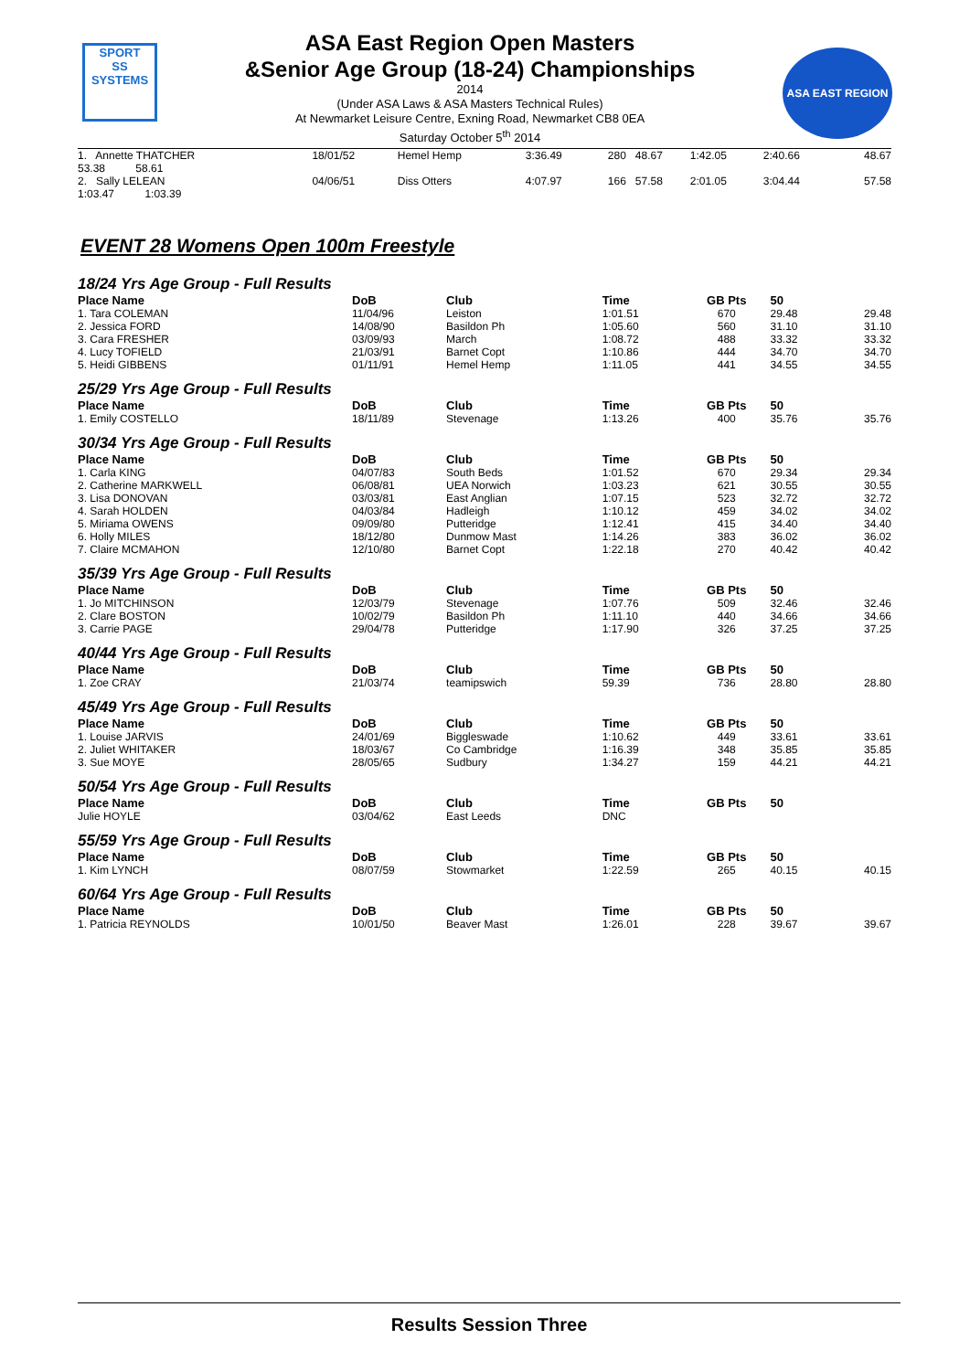SPORT
SS
SYSTEMS
ASA East Region Open Masters
&Senior Age Group (18-24) Championships
2014
(Under ASA Laws & ASA Masters Technical Rules)
At Newmarket Leisure Centre, Exning Road, Newmarket CB8 0EA
Saturday October 5<sup>th</sup> 2014
ASA EAST REGION
| 1. Annette THATCHER | 18/01/52 | Hemel Hemp | 3:36.49 | 280 | 48.67 | 1:42.05 | 2:40.66 | 48.67 |
| 53.38 58.61 2. Sally LELEAN | 04/06/51 | Diss Otters | 4:07.97 | 166 | 57.58 | 2:01.05 | 3:04.44 | 57.58 |
| 1:03.47 1:03.39 | | | | | | | | |
EVENT 28 Womens Open 100m Freestyle
| 18/24 Yrs Age Group - Full Results | | | | | | | | |
| Place Name | DoB | Club | Time | GB Pts | 50 | | | |
| 1. Tara COLEMAN | 11/04/96 | Leiston | 1:01.51 | 670 | 29.48 | | | 29.48 |
| 2. Jessica FORD | 14/08/90 | Basildon Ph | 1:05.60 | 560 | 31.10 | | | 31.10 |
| 3. Cara FRESHER | 03/09/93 | March | 1:08.72 | 488 | 33.32 | | | 33.32 |
| 4. Lucy TOFIELD | 21/03/91 | Barnet Copt | 1:10.86 | 444 | 34.70 | | | 34.70 |
| 5. Heidi GIBBENS | 01/11/91 | Hemel Hemp | 1:11.05 | 441 | 34.55 | | | 34.55 |
| 25/29 Yrs Age Group - Full Results | | | | | | | | |
| Place Name | DoB | Club | Time | GB Pts | 50 | | | |
| 1. Emily COSTELLO | 18/11/89 | Stevenage | 1:13.26 | 400 | 35.76 | | | 35.76 |
| 30/34 Yrs Age Group - Full Results | | | | | | | | |
| Place Name | DoB | Club | Time | GB Pts | 50 | | | |
| 1. Carla KING | 04/07/83 | South Beds | 1:01.52 | 670 | 29.34 | | | 29.34 |
| 2. Catherine MARKWELL | 06/08/81 | UEA Norwich | 1:03.23 | 621 | 30.55 | | | 30.55 |
| 3. Lisa DONOVAN | 03/03/81 | East Anglian | 1:07.15 | 523 | 32.72 | | | 32.72 |
| 4. Sarah HOLDEN | 04/03/84 | Hadleigh | 1:10.12 | 459 | 34.02 | | | 34.02 |
| 5. Miriama OWENS | 09/09/80 | Putteridge | 1:12.41 | 415 | 34.40 | | | 34.40 |
| 6. Holly MILES | 18/12/80 | Dunmow Mast | 1:14.26 | 383 | 36.02 | | | 36.02 |
| 7. Claire MCMAHON | 12/10/80 | Barnet Copt | 1:22.18 | 270 | 40.42 | | | 40.42 |
| 35/39 Yrs Age Group - Full Results | | | | | | | | |
| Place Name | DoB | Club | Time | GB Pts | 50 | | | |
| 1. Jo MITCHINSON | 12/03/79 | Stevenage | 1:07.76 | 509 | 32.46 | | | 32.46 |
| 2. Clare BOSTON | 10/02/79 | Basildon Ph | 1:11.10 | 440 | 34.66 | | | 34.66 |
| 3. Carrie PAGE | 29/04/78 | Putteridge | 1:17.90 | 326 | 37.25 | | | 37.25 |
| 40/44 Yrs Age Group - Full Results | | | | | | | | |
| Place Name | DoB | Club | Time | GB Pts | 50 | | | |
| 1. Zoe CRAY | 21/03/74 | teamipswich | 59.39 | 736 | 28.80 | | | 28.80 |
| 45/49 Yrs Age Group - Full Results | | | | | | | | |
| Place Name | DoB | Club | Time | GB Pts | 50 | | | |
| 1. Louise JARVIS | 24/01/69 | Biggleswade | 1:10.62 | 449 | 33.61 | | | 33.61 |
| 2. Juliet WHITAKER | 18/03/67 | Co Cambridge | 1:16.39 | 348 | 35.85 | | | 35.85 |
| 3. Sue MOYE | 28/05/65 | Sudbury | 1:34.27 | 159 | 44.21 | | | 44.21 |
| 50/54 Yrs Age Group - Full Results | | | | | | | | |
| Place Name | DoB | Club | Time | GB Pts | 50 | | | |
| Julie HOYLE | 03/04/62 | East Leeds | DNC | | | | | |
| 55/59 Yrs Age Group - Full Results | | | | | | | | |
| Place Name | DoB | Club | Time | GB Pts | 50 | | | |
| 1. Kim LYNCH | 08/07/59 | Stowmarket | 1:22.59 | 265 | 40.15 | | | 40.15 |
| 60/64 Yrs Age Group - Full Results | | | | | | | | |
| Place Name | DoB | Club | Time | GB Pts | 50 | | | |
| 1. Patricia REYNOLDS | 10/01/50 | Beaver Mast | 1:26.01 | 228 | 39.67 | | | 39.67 |
Results Session Three